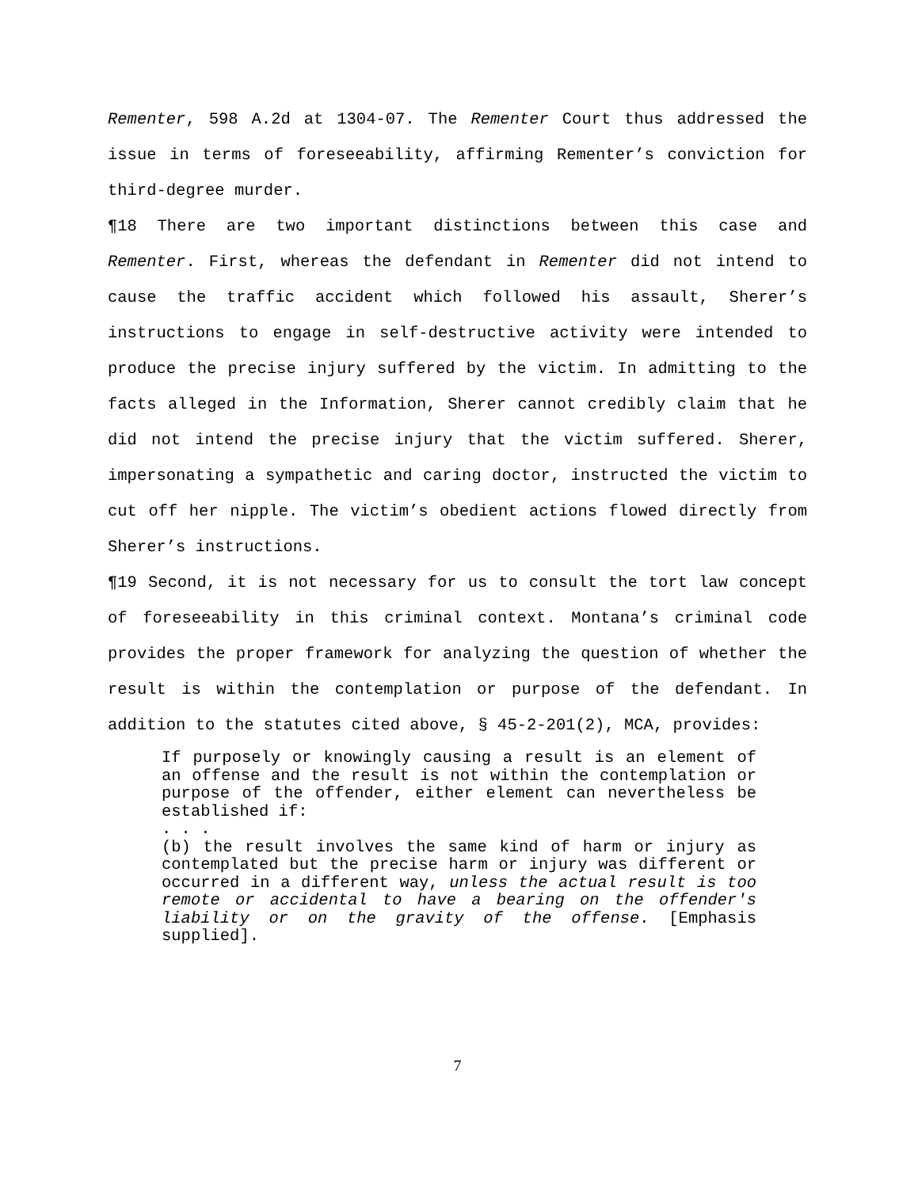Rementer, 598 A.2d at 1304-07. The Rementer Court thus addressed the issue in terms of foreseeability, affirming Rementer’s conviction for third-degree murder.
¶18 There are two important distinctions between this case and Rementer. First, whereas the defendant in Rementer did not intend to cause the traffic accident which followed his assault, Sherer’s instructions to engage in self-destructive activity were intended to produce the precise injury suffered by the victim. In admitting to the facts alleged in the Information, Sherer cannot credibly claim that he did not intend the precise injury that the victim suffered. Sherer, impersonating a sympathetic and caring doctor, instructed the victim to cut off her nipple. The victim’s obedient actions flowed directly from Sherer’s instructions.
¶19 Second, it is not necessary for us to consult the tort law concept of foreseeability in this criminal context. Montana’s criminal code provides the proper framework for analyzing the question of whether the result is within the contemplation or purpose of the defendant. In addition to the statutes cited above, § 45-2-201(2), MCA, provides:
If purposely or knowingly causing a result is an element of an offense and the result is not within the contemplation or purpose of the offender, either element can nevertheless be established if:
. . .
(b) the result involves the same kind of harm or injury as contemplated but the precise harm or injury was different or occurred in a different way, unless the actual result is too remote or accidental to have a bearing on the offender's liability or on the gravity of the offense. [Emphasis supplied].
7